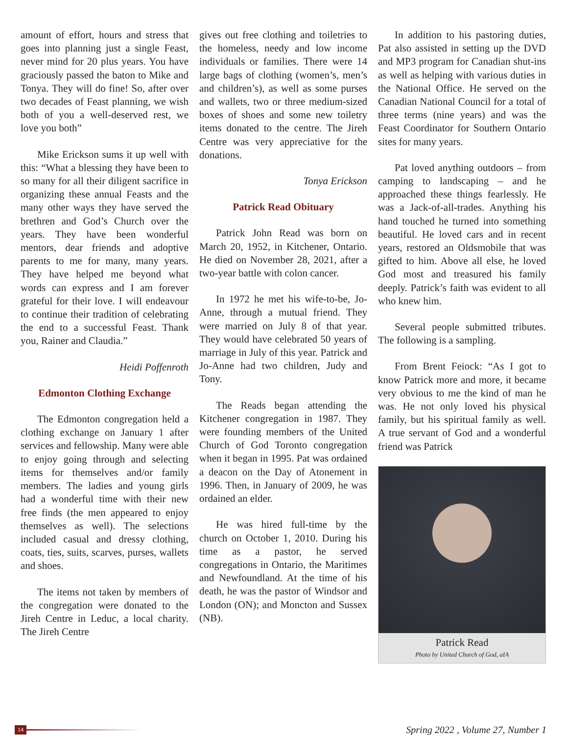amount of effort, hours and stress that goes into planning just a single Feast, never mind for 20 plus years. You have graciously passed the baton to Mike and Tonya. They will do fine! So, after over two decades of Feast planning, we wish both of you a well-deserved rest, we love you both”
Mike Erickson sums it up well with this: “What a blessing they have been to so many for all their diligent sacrifice in organizing these annual Feasts and the many other ways they have served the brethren and God’s Church over the years. They have been wonderful mentors, dear friends and adoptive parents to me for many, many years. They have helped me beyond what words can express and I am forever grateful for their love. I will endeavour to continue their tradition of celebrating the end to a successful Feast. Thank you, Rainer and Claudia.”
Heidi Poffenroth
Edmonton Clothing Exchange
The Edmonton congregation held a clothing exchange on January 1 after services and fellowship. Many were able to enjoy going through and selecting items for themselves and/or family members. The ladies and young girls had a wonderful time with their new free finds (the men appeared to enjoy themselves as well). The selections included casual and dressy clothing, coats, ties, suits, scarves, purses, wallets and shoes.
The items not taken by members of the congregation were donated to the Jireh Centre in Leduc, a local charity. The Jireh Centre
gives out free clothing and toiletries to the homeless, needy and low income individuals or families. There were 14 large bags of clothing (women’s, men’s and children’s), as well as some purses and wallets, two or three medium-sized boxes of shoes and some new toiletry items donated to the centre. The Jireh Centre was very appreciative for the donations.
Tonya Erickson
Patrick Read Obituary
Patrick John Read was born on March 20, 1952, in Kitchener, Ontario. He died on November 28, 2021, after a two-year battle with colon cancer.
In 1972 he met his wife-to-be, Jo-Anne, through a mutual friend. They were married on July 8 of that year. They would have celebrated 50 years of marriage in July of this year. Patrick and Jo-Anne had two children, Judy and Tony.
The Reads began attending the Kitchener congregation in 1987. They were founding members of the United Church of God Toronto congregation when it began in 1995. Pat was ordained a deacon on the Day of Atonement in 1996. Then, in January of 2009, he was ordained an elder.
He was hired full-time by the church on October 1, 2010. During his time as a pastor, he served congregations in Ontario, the Maritimes and Newfoundland. At the time of his death, he was the pastor of Windsor and London (ON); and Moncton and Sussex (NB).
In addition to his pastoring duties, Pat also assisted in setting up the DVD and MP3 program for Canadian shut-ins as well as helping with various duties in the National Office. He served on the Canadian National Council for a total of three terms (nine years) and was the Feast Coordinator for Southern Ontario sites for many years.
Pat loved anything outdoors – from camping to landscaping – and he approached these things fearlessly. He was a Jack-of-all-trades. Anything his hand touched he turned into something beautiful. He loved cars and in recent years, restored an Oldsmobile that was gifted to him. Above all else, he loved God most and treasured his family deeply. Patrick’s faith was evident to all who knew him.
Several people submitted tributes. The following is a sampling.
From Brent Feiock: “As I got to know Patrick more and more, it became very obvious to me the kind of man he was. He not only loved his physical family, but his spiritual family as well. A true servant of God and a wonderful friend was Patrick
Patrick Read
Photo by United Church of God, aIA
14
Spring 2022 , Volume 27, Number 1